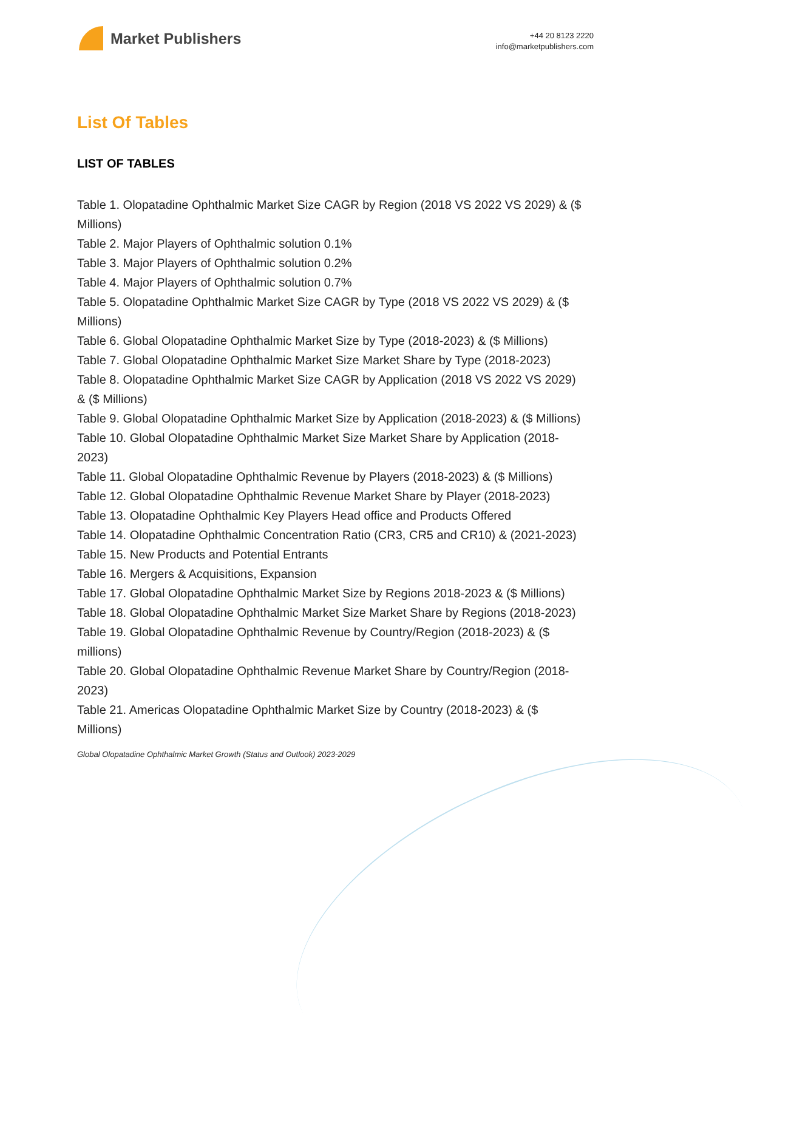Market Publishers
+44 20 8123 2220
info@marketpublishers.com
List Of Tables
LIST OF TABLES
Table 1. Olopatadine Ophthalmic Market Size CAGR by Region (2018 VS 2022 VS 2029) & ($ Millions)
Table 2. Major Players of Ophthalmic solution 0.1%
Table 3. Major Players of Ophthalmic solution 0.2%
Table 4. Major Players of Ophthalmic solution 0.7%
Table 5. Olopatadine Ophthalmic Market Size CAGR by Type (2018 VS 2022 VS 2029) & ($ Millions)
Table 6. Global Olopatadine Ophthalmic Market Size by Type (2018-2023) & ($ Millions)
Table 7. Global Olopatadine Ophthalmic Market Size Market Share by Type (2018-2023)
Table 8. Olopatadine Ophthalmic Market Size CAGR by Application (2018 VS 2022 VS 2029) & ($ Millions)
Table 9. Global Olopatadine Ophthalmic Market Size by Application (2018-2023) & ($ Millions)
Table 10. Global Olopatadine Ophthalmic Market Size Market Share by Application (2018-2023)
Table 11. Global Olopatadine Ophthalmic Revenue by Players (2018-2023) & ($ Millions)
Table 12. Global Olopatadine Ophthalmic Revenue Market Share by Player (2018-2023)
Table 13. Olopatadine Ophthalmic Key Players Head office and Products Offered
Table 14. Olopatadine Ophthalmic Concentration Ratio (CR3, CR5 and CR10) & (2021-2023)
Table 15. New Products and Potential Entrants
Table 16. Mergers & Acquisitions, Expansion
Table 17. Global Olopatadine Ophthalmic Market Size by Regions 2018-2023 & ($ Millions)
Table 18. Global Olopatadine Ophthalmic Market Size Market Share by Regions (2018-2023)
Table 19. Global Olopatadine Ophthalmic Revenue by Country/Region (2018-2023) & ($ millions)
Table 20. Global Olopatadine Ophthalmic Revenue Market Share by Country/Region (2018-2023)
Table 21. Americas Olopatadine Ophthalmic Market Size by Country (2018-2023) & ($ Millions)
Global Olopatadine Ophthalmic Market Growth (Status and Outlook) 2023-2029